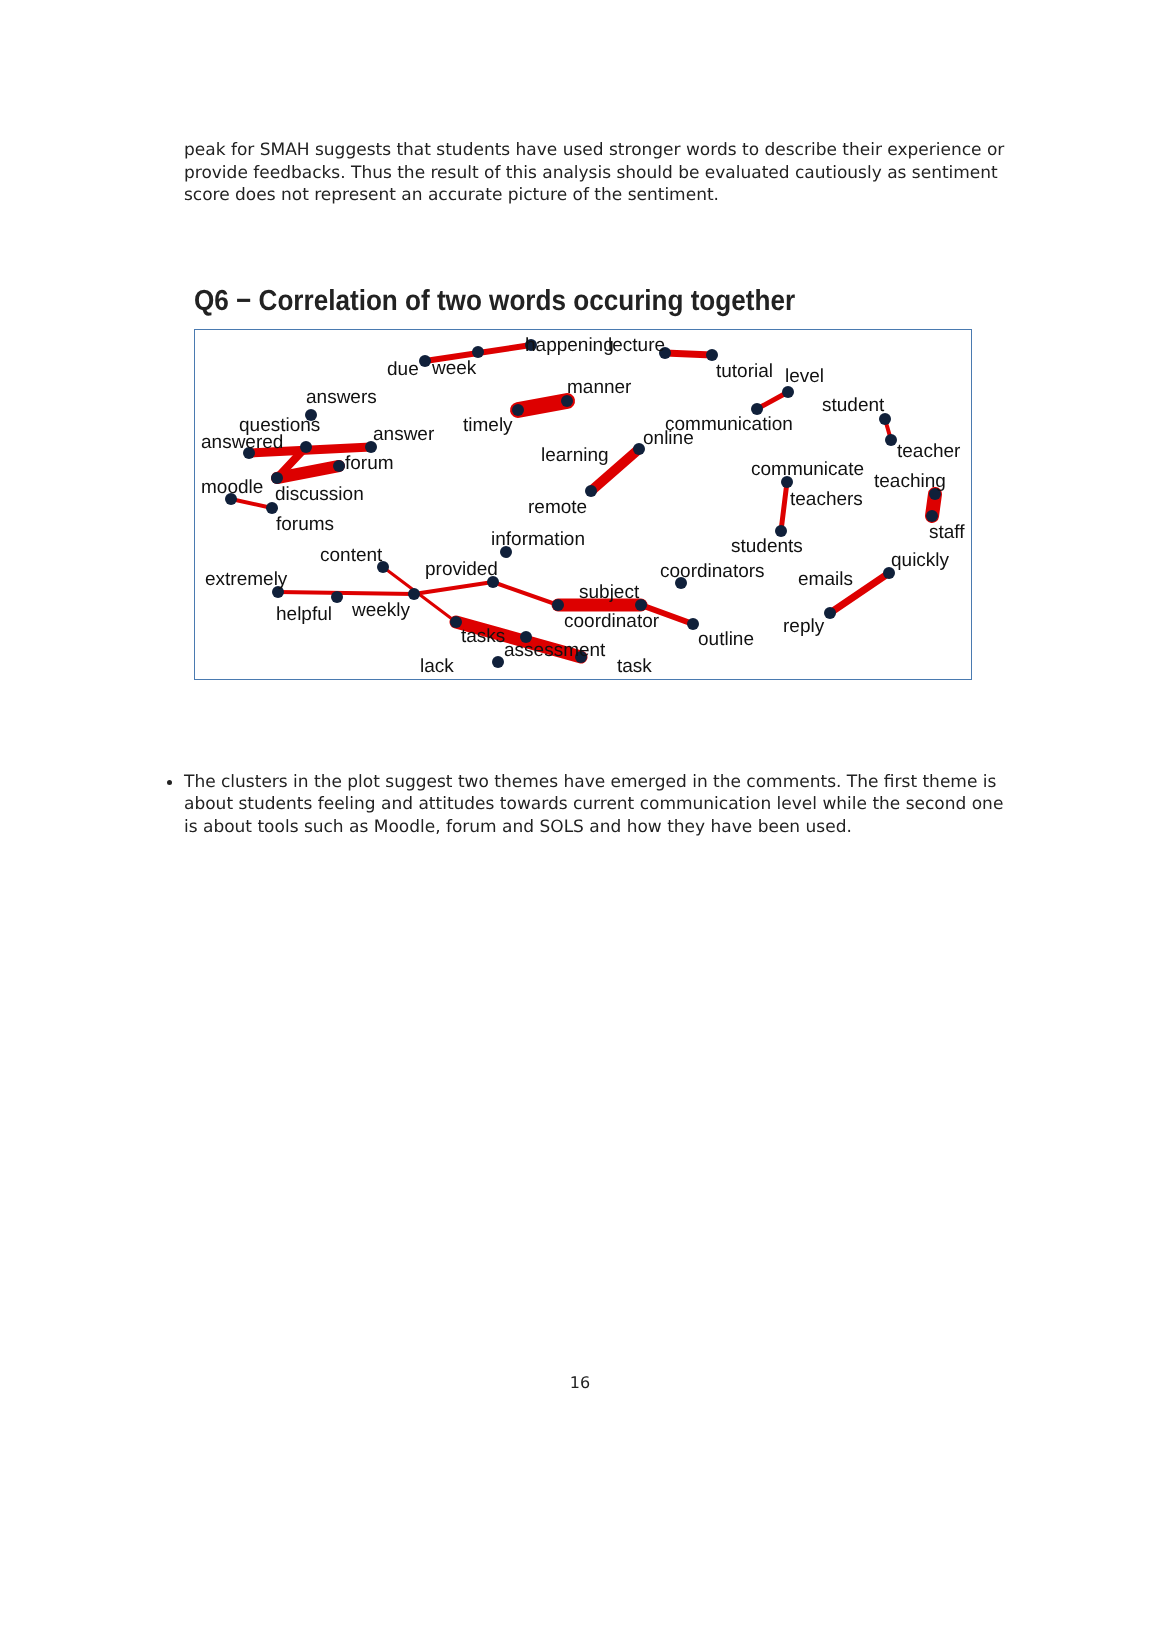peak for SMAH suggests that students have used stronger words to describe their experience or provide feedbacks. Thus the result of this analysis should be evaluated cautiously as sentiment score does not represent an accurate picture of the sentiment.
Q6 − Correlation of two words occuring together
due
week
happening
lecture
tutorial
level
manner
timely
answers
questions
answer
answered
forum
moodle
discussion
forums
communication
online
learning
remote
student
teacher
communicate
teaching
teachers
staff
students
information
content
provided
extremely
coordinators
emails
quickly
subject
helpful
weekly
coordinator
reply
outline
tasks
assessment
lack
task
The clusters in the plot suggest two themes have emerged in the comments. The first theme is about students feeling and attitudes towards current communication level while the second one is about tools such as Moodle, forum and SOLS and how they have been used.
16